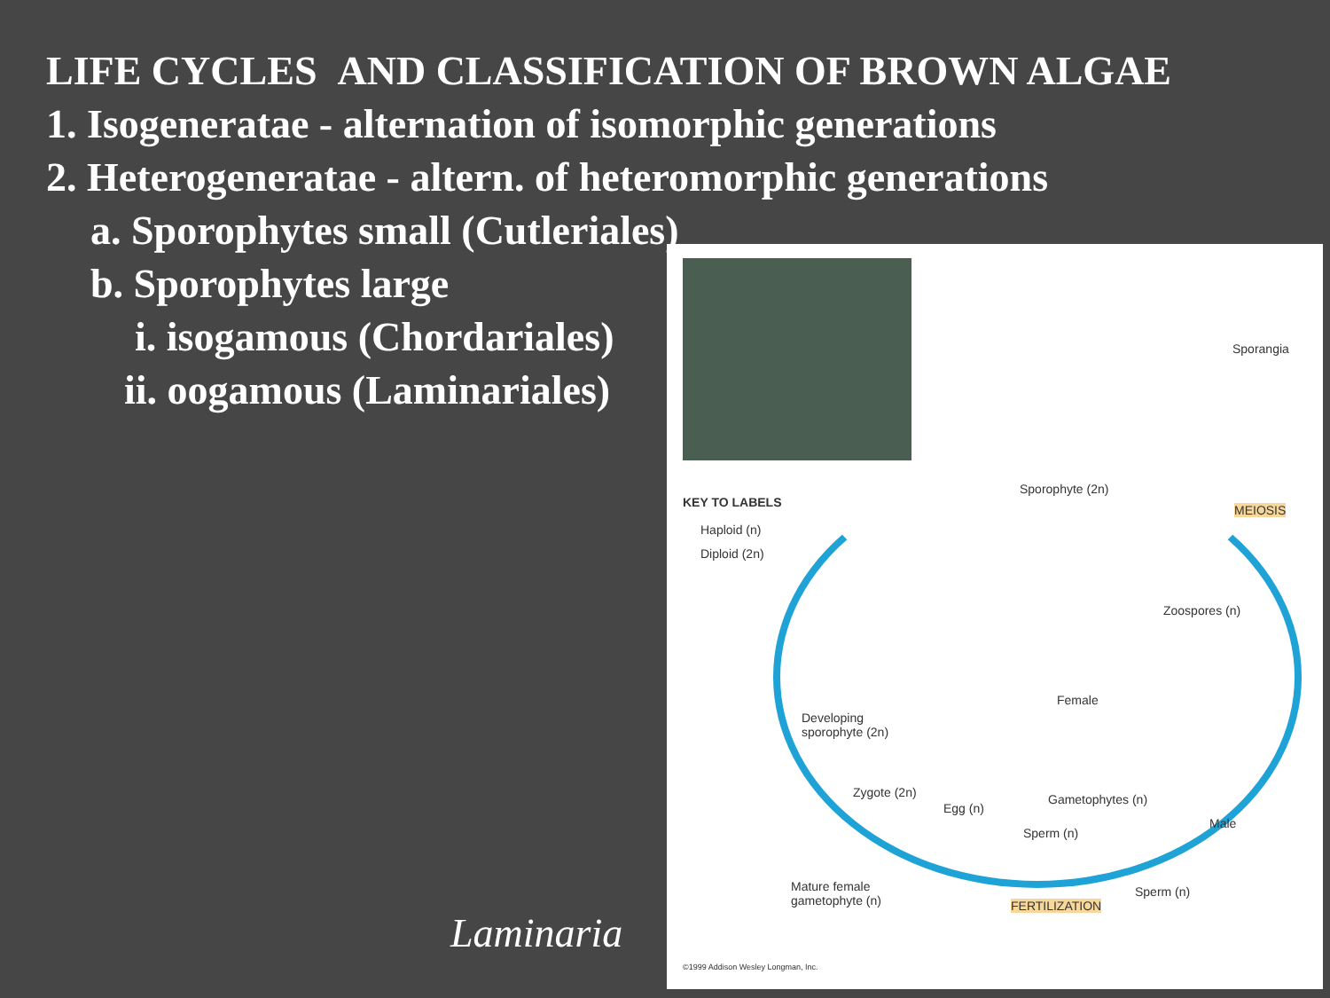LIFE CYCLES AND CLASSIFICATION OF BROWN ALGAE
1. Isogeneratae - alternation of isomorphic generations
2. Heterogeneratae - altern. of heteromorphic generations
a. Sporophytes small (Cutleriales)
b. Sporophytes large
i. isogamous (Chordariales)
ii. oogamous (Laminariales)
KEY TO LABELS
Haploid (n)
Diploid (2n)
Sporangia
Sporophyte (2n)
MEIOSIS
Zoospores (n)
Female
Developing
sporophyte (2n)
Zygote (2n) Gametophytes (n)
Egg (n)
Male
Sperm (n)
Mature female
gametophyte (n)
Sperm (n)
FERTILIZATION
©1999 Addison Wesley Longman, Inc.
Laminaria